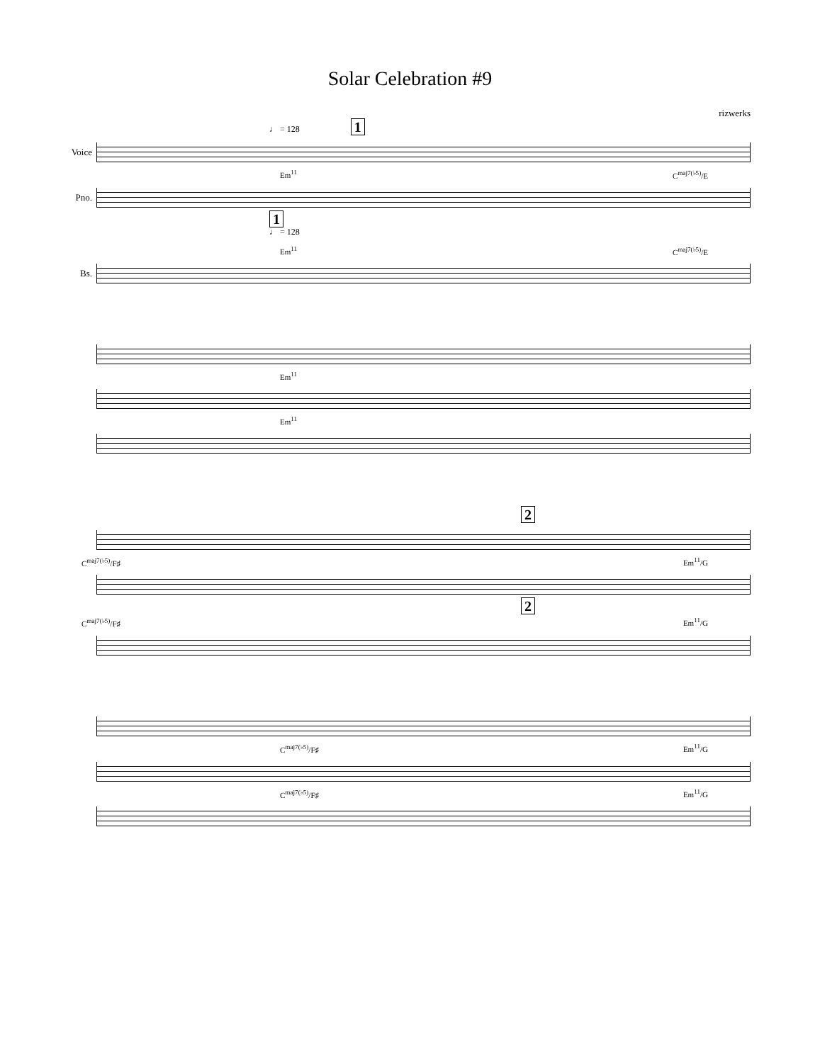Solar Celebration #9
rizwerks
♩ = 128 1
Voice
Em<sup>11</sup> C<sup>maj7(♭5)</sup>/E
Pno.
1
♩ = 128
Em<sup>11</sup> C<sup>maj7(♭5)</sup>/E
Bs.
Em<sup>11</sup>
Em<sup>11</sup>
2
C<sup>maj7(♭5)</sup>/F♯ Em<sup>11</sup>/G
2
C<sup>maj7(♭5)</sup>/F♯ Em<sup>11</sup>/G
C<sup>maj7(♭5)</sup>/F♯ Em<sup>11</sup>/G
C<sup>maj7(♭5)</sup>/F♯ Em<sup>11</sup>/G